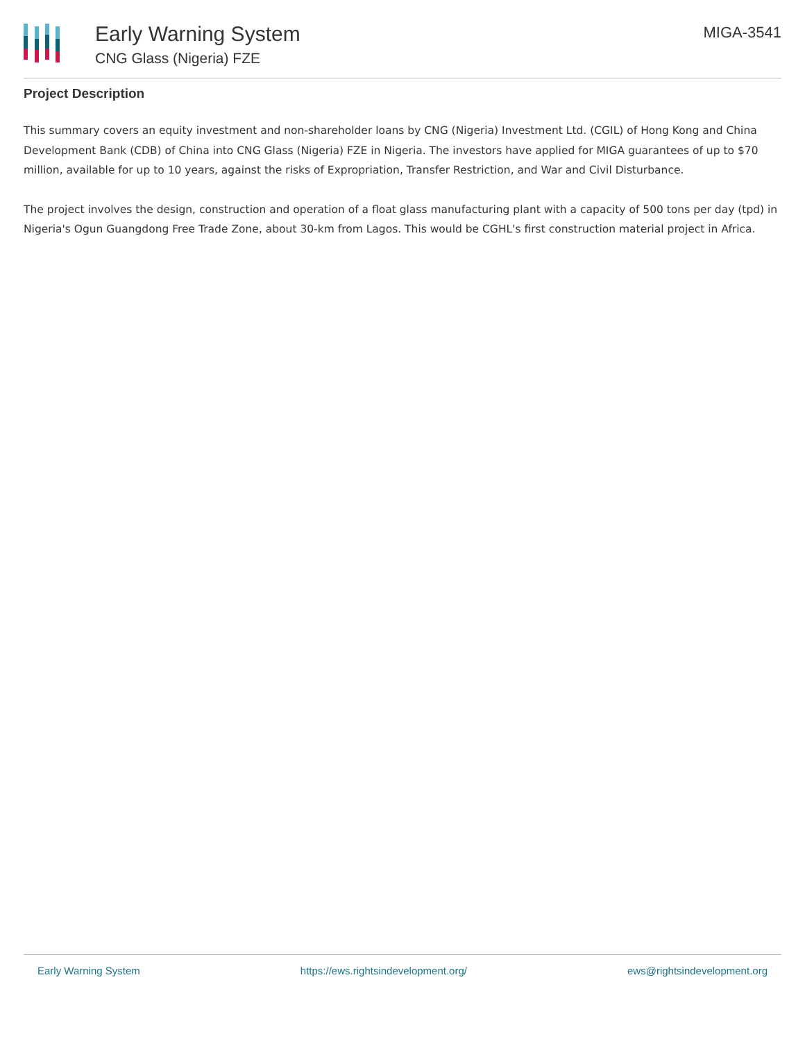Early Warning System
CNG Glass (Nigeria) FZE
MIGA-3541
Project Description
This summary covers an equity investment and non-shareholder loans by CNG (Nigeria) Investment Ltd. (CGIL) of Hong Kong and China Development Bank (CDB) of China into CNG Glass (Nigeria) FZE in Nigeria. The investors have applied for MIGA guarantees of up to $70 million, available for up to 10 years, against the risks of Expropriation, Transfer Restriction, and War and Civil Disturbance.
The project involves the design, construction and operation of a float glass manufacturing plant with a capacity of 500 tons per day (tpd) in Nigeria's Ogun Guangdong Free Trade Zone, about 30-km from Lagos. This would be CGHL's first construction material project in Africa.
Early Warning System https://ews.rightsindevelopment.org/ ews@rightsindevelopment.org